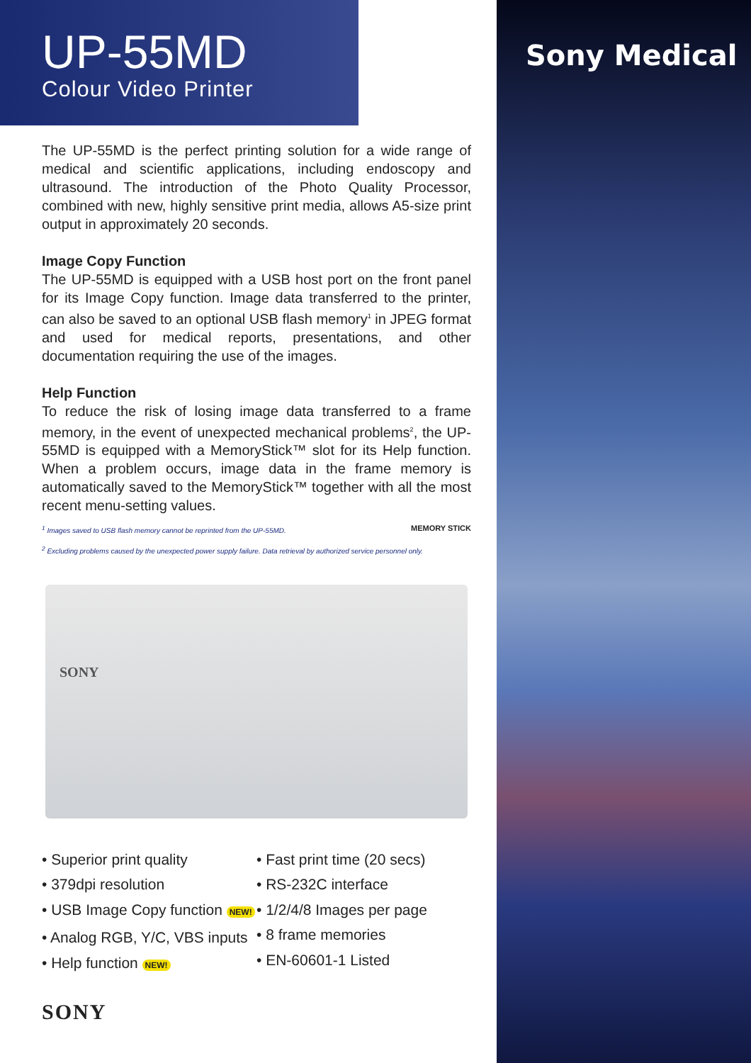Sony Medical
UP-55MD
Colour Video Printer
The UP-55MD is the perfect printing solution for a wide range of medical and scientific applications, including endoscopy and ultrasound. The introduction of the Photo Quality Processor, combined with new, highly sensitive print media, allows A5-size print output in approximately 20 seconds.
Image Copy Function
The UP-55MD is equipped with a USB host port on the front panel for its Image Copy function. Image data transferred to the printer, can also be saved to an optional USB flash memory<sup>1</sup> in JPEG format and used for medical reports, presentations, and other documentation requiring the use of the images.
Help Function
To reduce the risk of losing image data transferred to a frame memory, in the event of unexpected mechanical problems<sup>2</sup>, the UP-55MD is equipped with a MemoryStick™ slot for its Help function. When a problem occurs, image data in the frame memory is automatically saved to the MemoryStick™ together with all the most recent menu-setting values.
<sup>1</sup> Images saved to USB flash memory cannot be reprinted from the UP-55MD. MEMORY STICK
<sup>2</sup> Excluding problems caused by the unexpected power supply failure. Data retrieval by authorized service personnel only.
SONY
• Superior print quality
• 379dpi resolution
• USB Image Copy function NEW!
• Analog RGB, Y/C, VBS inputs
• Help function NEW!
• Fast print time (20 secs)
• RS-232C interface
• 1/2/4/8 Images per page
• 8 frame memories
• EN-60601-1 Listed
SONY